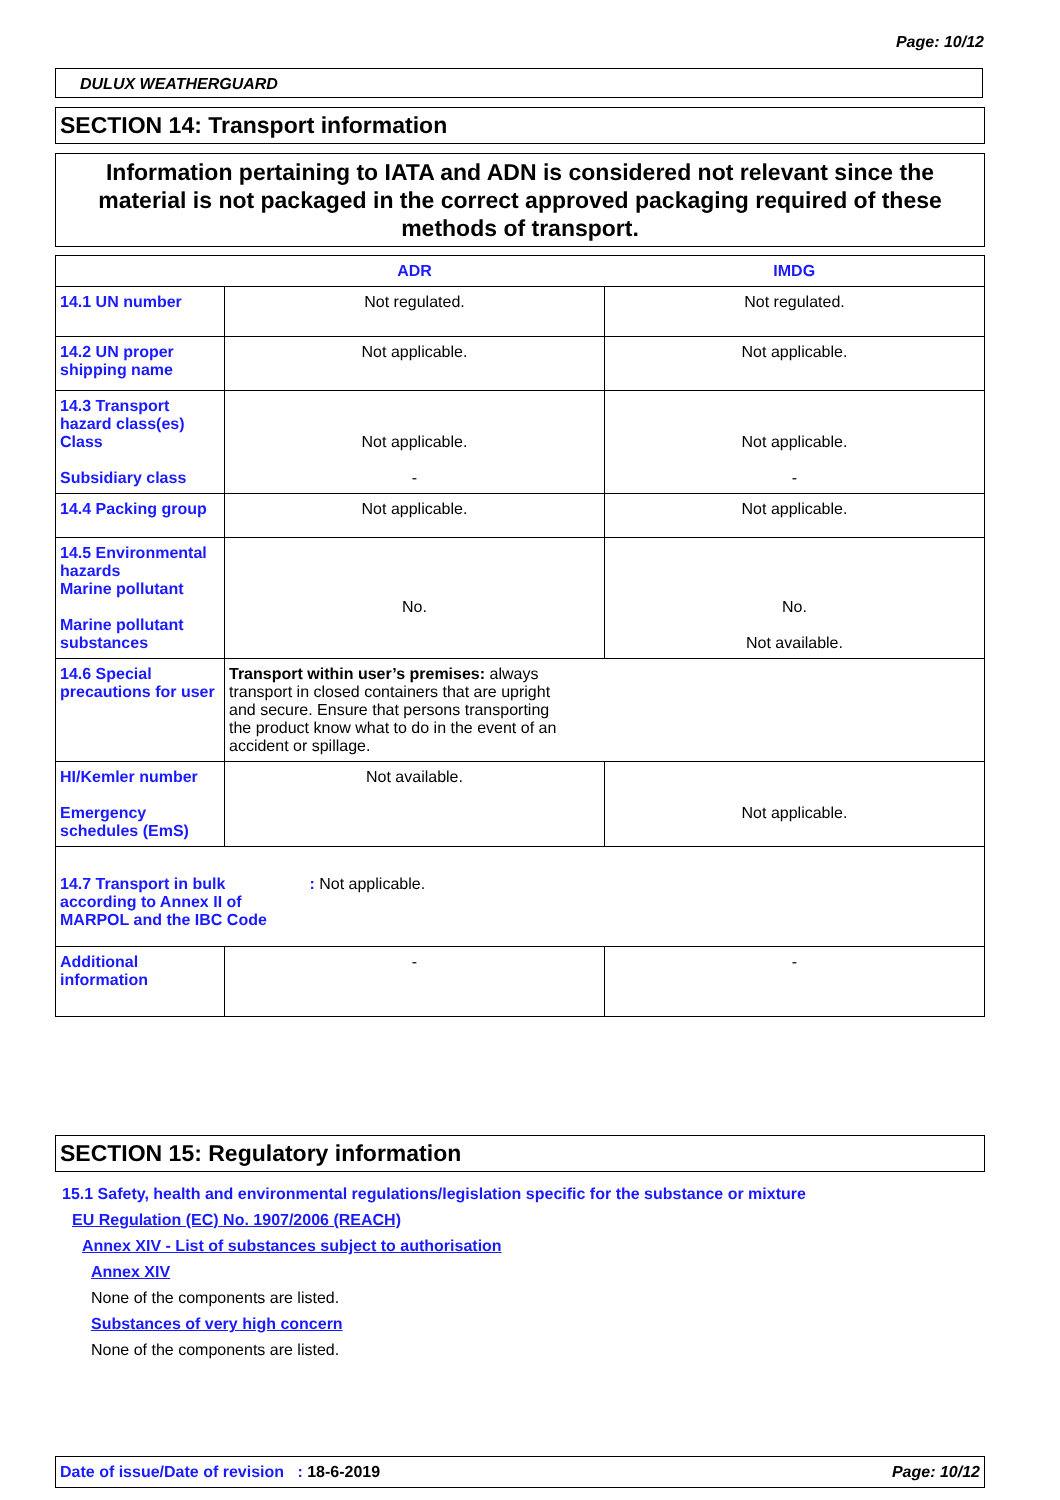Page: 10/12
DULUX WEATHERGUARD
SECTION 14: Transport information
Information pertaining to IATA and ADN is considered not relevant since the material is not packaged in the correct approved packaging required of these methods of transport.
| | ADR | IMDG |
| --- | --- | --- |
| 14.1 UN number | Not regulated. | Not regulated. |
| 14.2 UN proper shipping name | Not applicable. | Not applicable. |
| 14.3 Transport hazard class(es) Class Subsidiary class | Not applicable. - | Not applicable. - |
| 14.4 Packing group | Not applicable. | Not applicable. |
| 14.5 Environmental hazards Marine pollutant Marine pollutant substances | No. | No. Not available. |
| 14.6 Special precautions for user | Transport within user’s premises: always transport in closed containers that are upright and secure. Ensure that persons transporting the product know what to do in the event of an accident or spillage. | |
| HI/Kemler number Emergency schedules (EmS) | Not available. | Not applicable. |
| 14.7 Transport in bulk according to Annex II of MARPOL and the IBC Code : Not applicable. | | |
| Additional information | - | - |
SECTION 15: Regulatory information
15.1 Safety, health and environmental regulations/legislation specific for the substance or mixture
EU Regulation (EC) No. 1907/2006 (REACH)
Annex XIV - List of substances subject to authorisation
Annex XIV
None of the components are listed.
Substances of very high concern
None of the components are listed.
Date of issue/Date of revision : 18-6-2019 Page: 10/12